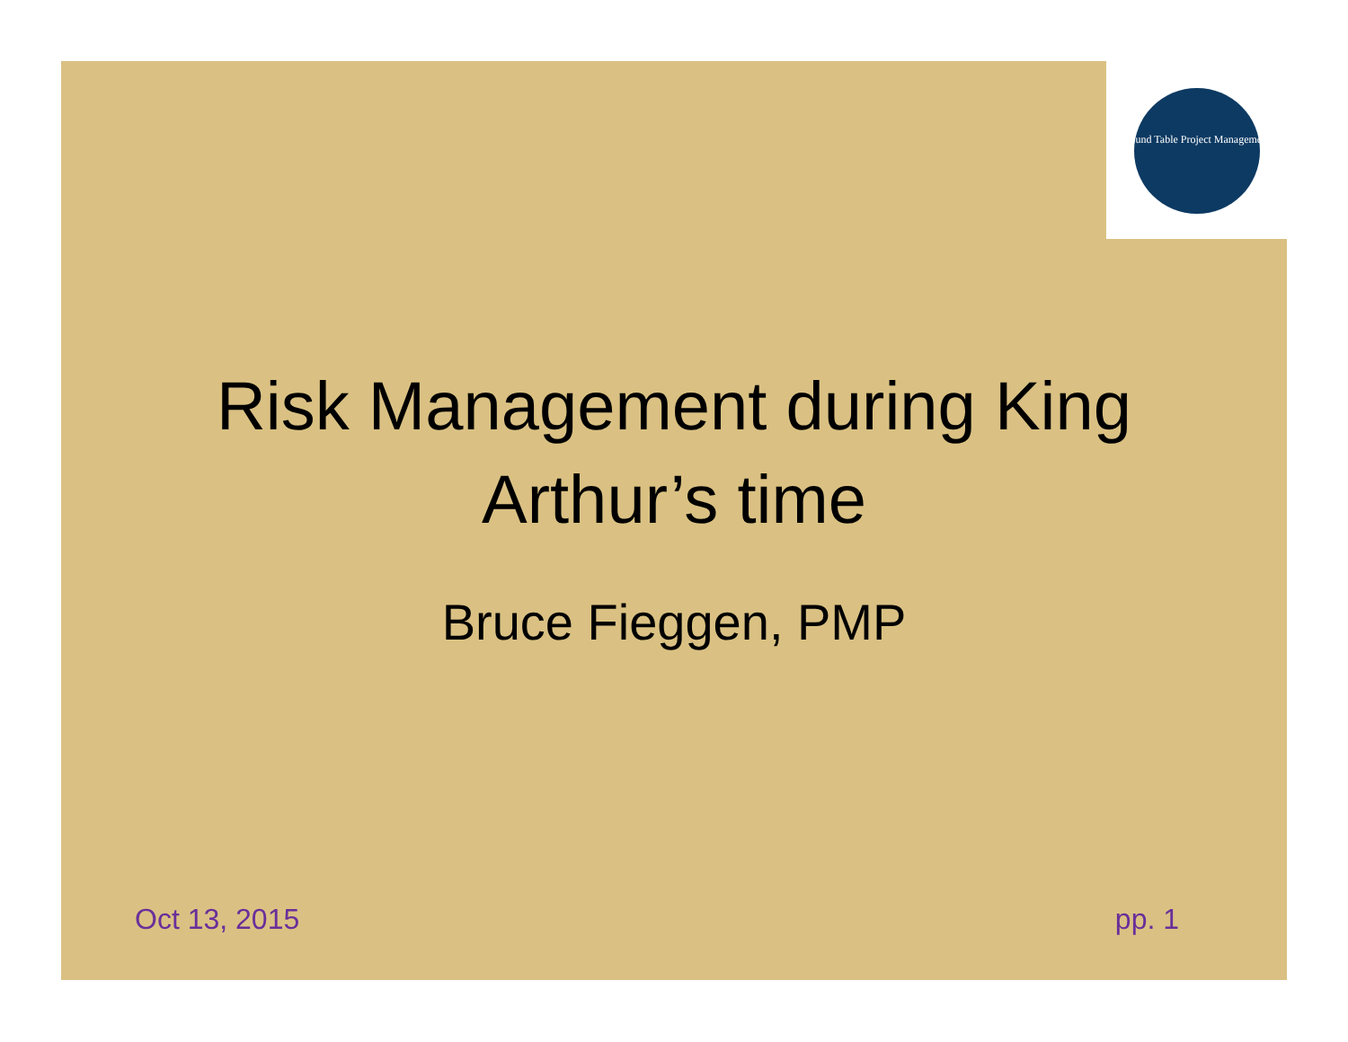Round Table Project Management
Risk Management during King
Arthur’s time
Bruce Fieggen, PMP
Oct 13, 2015 pp. 1